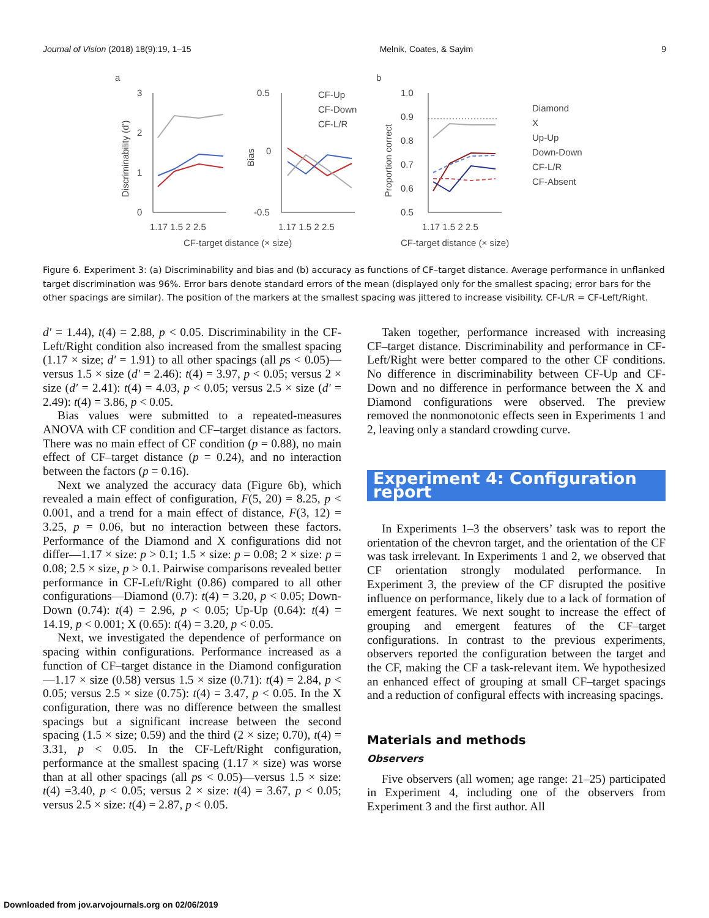Journal of Vision (2018) 18(9):19, 1–15 Melnik, Coates, & Sayim 9
a
b
3
2
1
0
Discriminability (d')
1.17 1.5 2 2.5
0.5
0
-0.5
Bias
1.17 1.5 2 2.5
CF-target distance (× size)
CF-Up
CF-Down
CF-L/R
1.0
0.9
0.8
0.7
0.6
0.5
Proportion correct
1.17 1.5 2 2.5
CF-target distance (× size)
Diamond
X
Up-Up
Down-Down
CF-L/R
CF-Absent
Figure 6. Experiment 3: (a) Discriminability and bias and (b) accuracy as functions of CF–target distance. Average performance in unflanked target discrimination was 96%. Error bars denote standard errors of the mean (displayed only for the smallest spacing; error bars for the other spacings are similar). The position of the markers at the smallest spacing was jittered to increase visibility. CF-L/R = CF-Left/Right.
d′ = 1.44), t(4) = 2.88, p < 0.05. Discriminability in the CF-Left/Right condition also increased from the smallest spacing (1.17 × size; d′ = 1.91) to all other spacings (all ps < 0.05)—versus 1.5 × size (d′ = 2.46): t(4) = 3.97, p < 0.05; versus 2 × size (d′ = 2.41): t(4) = 4.03, p < 0.05; versus 2.5 × size (d′ = 2.49): t(4) = 3.86, p < 0.05.
Bias values were submitted to a repeated-measures ANOVA with CF condition and CF–target distance as factors. There was no main effect of CF condition (p = 0.88), no main effect of CF–target distance (p = 0.24), and no interaction between the factors (p = 0.16).
Next we analyzed the accuracy data (Figure 6b), which revealed a main effect of configuration, F(5, 20) = 8.25, p < 0.001, and a trend for a main effect of distance, F(3, 12) = 3.25, p = 0.06, but no interaction between these factors. Performance of the Diamond and X configurations did not differ—1.17 × size: p > 0.1; 1.5 × size: p = 0.08; 2 × size: p = 0.08; 2.5 × size, p > 0.1. Pairwise comparisons revealed better performance in CF-Left/Right (0.86) compared to all other configurations—Diamond (0.7): t(4) = 3.20, p < 0.05; Down-Down (0.74): t(4) = 2.96, p < 0.05; Up-Up (0.64): t(4) = 14.19, p < 0.001; X (0.65): t(4) = 3.20, p < 0.05.
Next, we investigated the dependence of performance on spacing within configurations. Performance increased as a function of CF–target distance in the Diamond configuration—1.17 × size (0.58) versus 1.5 × size (0.71): t(4) = 2.84, p < 0.05; versus 2.5 × size (0.75): t(4) = 3.47, p < 0.05. In the X configuration, there was no difference between the smallest spacings but a significant increase between the second spacing (1.5 × size; 0.59) and the third (2 × size; 0.70), t(4) = 3.31, p < 0.05. In the CF-Left/Right configuration, performance at the smallest spacing (1.17 × size) was worse than at all other spacings (all ps < 0.05)—versus 1.5 × size: t(4) =3.40, p < 0.05; versus 2 × size: t(4) = 3.67, p < 0.05; versus 2.5 × size: t(4) = 2.87, p < 0.05.
Taken together, performance increased with increasing CF–target distance. Discriminability and performance in CF-Left/Right were better compared to the other CF conditions. No difference in discriminability between CF-Up and CF-Down and no difference in performance between the X and Diamond configurations were observed. The preview removed the nonmonotonic effects seen in Experiments 1 and 2, leaving only a standard crowding curve.
Experiment 4: Configuration report
In Experiments 1–3 the observers’ task was to report the orientation of the chevron target, and the orientation of the CF was task irrelevant. In Experiments 1 and 2, we observed that CF orientation strongly modulated performance. In Experiment 3, the preview of the CF disrupted the positive influence on performance, likely due to a lack of formation of emergent features. We next sought to increase the effect of grouping and emergent features of the CF–target configurations. In contrast to the previous experiments, observers reported the configuration between the target and the CF, making the CF a task-relevant item. We hypothesized an enhanced effect of grouping at small CF–target spacings and a reduction of configural effects with increasing spacings.
Materials and methods
Observers
Five observers (all women; age range: 21–25) participated in Experiment 4, including one of the observers from Experiment 3 and the first author. All
Downloaded from jov.arvojournals.org on 02/06/2019